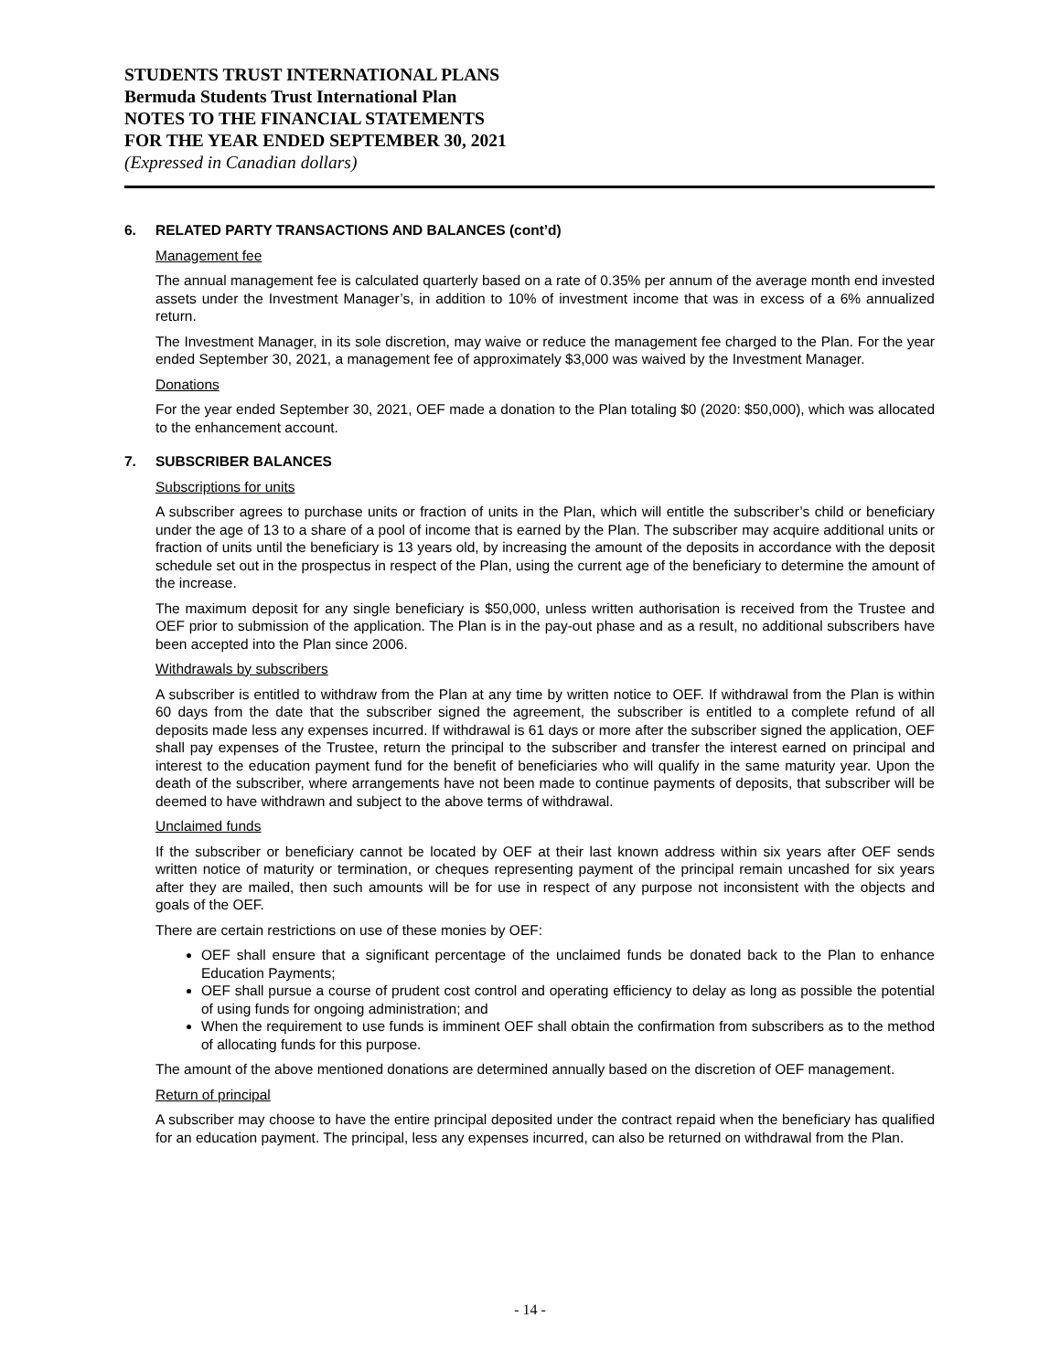STUDENTS TRUST INTERNATIONAL PLANS
Bermuda Students Trust International Plan
NOTES TO THE FINANCIAL STATEMENTS
FOR THE YEAR ENDED SEPTEMBER 30, 2021
(Expressed in Canadian dollars)
6. RELATED PARTY TRANSACTIONS AND BALANCES (cont’d)
Management fee
The annual management fee is calculated quarterly based on a rate of 0.35% per annum of the average month end invested assets under the Investment Manager’s, in addition to 10% of investment income that was in excess of a 6% annualized return.
The Investment Manager, in its sole discretion, may waive or reduce the management fee charged to the Plan. For the year ended September 30, 2021, a management fee of approximately $3,000 was waived by the Investment Manager.
Donations
For the year ended September 30, 2021, OEF made a donation to the Plan totaling $0 (2020: $50,000), which was allocated to the enhancement account.
7. SUBSCRIBER BALANCES
Subscriptions for units
A subscriber agrees to purchase units or fraction of units in the Plan, which will entitle the subscriber’s child or beneficiary under the age of 13 to a share of a pool of income that is earned by the Plan. The subscriber may acquire additional units or fraction of units until the beneficiary is 13 years old, by increasing the amount of the deposits in accordance with the deposit schedule set out in the prospectus in respect of the Plan, using the current age of the beneficiary to determine the amount of the increase.
The maximum deposit for any single beneficiary is $50,000, unless written authorisation is received from the Trustee and OEF prior to submission of the application. The Plan is in the pay-out phase and as a result, no additional subscribers have been accepted into the Plan since 2006.
Withdrawals by subscribers
A subscriber is entitled to withdraw from the Plan at any time by written notice to OEF. If withdrawal from the Plan is within 60 days from the date that the subscriber signed the agreement, the subscriber is entitled to a complete refund of all deposits made less any expenses incurred. If withdrawal is 61 days or more after the subscriber signed the application, OEF shall pay expenses of the Trustee, return the principal to the subscriber and transfer the interest earned on principal and interest to the education payment fund for the benefit of beneficiaries who will qualify in the same maturity year. Upon the death of the subscriber, where arrangements have not been made to continue payments of deposits, that subscriber will be deemed to have withdrawn and subject to the above terms of withdrawal.
Unclaimed funds
If the subscriber or beneficiary cannot be located by OEF at their last known address within six years after OEF sends written notice of maturity or termination, or cheques representing payment of the principal remain uncashed for six years after they are mailed, then such amounts will be for use in respect of any purpose not inconsistent with the objects and goals of the OEF.
There are certain restrictions on use of these monies by OEF:
OEF shall ensure that a significant percentage of the unclaimed funds be donated back to the Plan to enhance Education Payments;
OEF shall pursue a course of prudent cost control and operating efficiency to delay as long as possible the potential of using funds for ongoing administration; and
When the requirement to use funds is imminent OEF shall obtain the confirmation from subscribers as to the method of allocating funds for this purpose.
The amount of the above mentioned donations are determined annually based on the discretion of OEF management.
Return of principal
A subscriber may choose to have the entire principal deposited under the contract repaid when the beneficiary has qualified for an education payment. The principal, less any expenses incurred, can also be returned on withdrawal from the Plan.
- 14 -